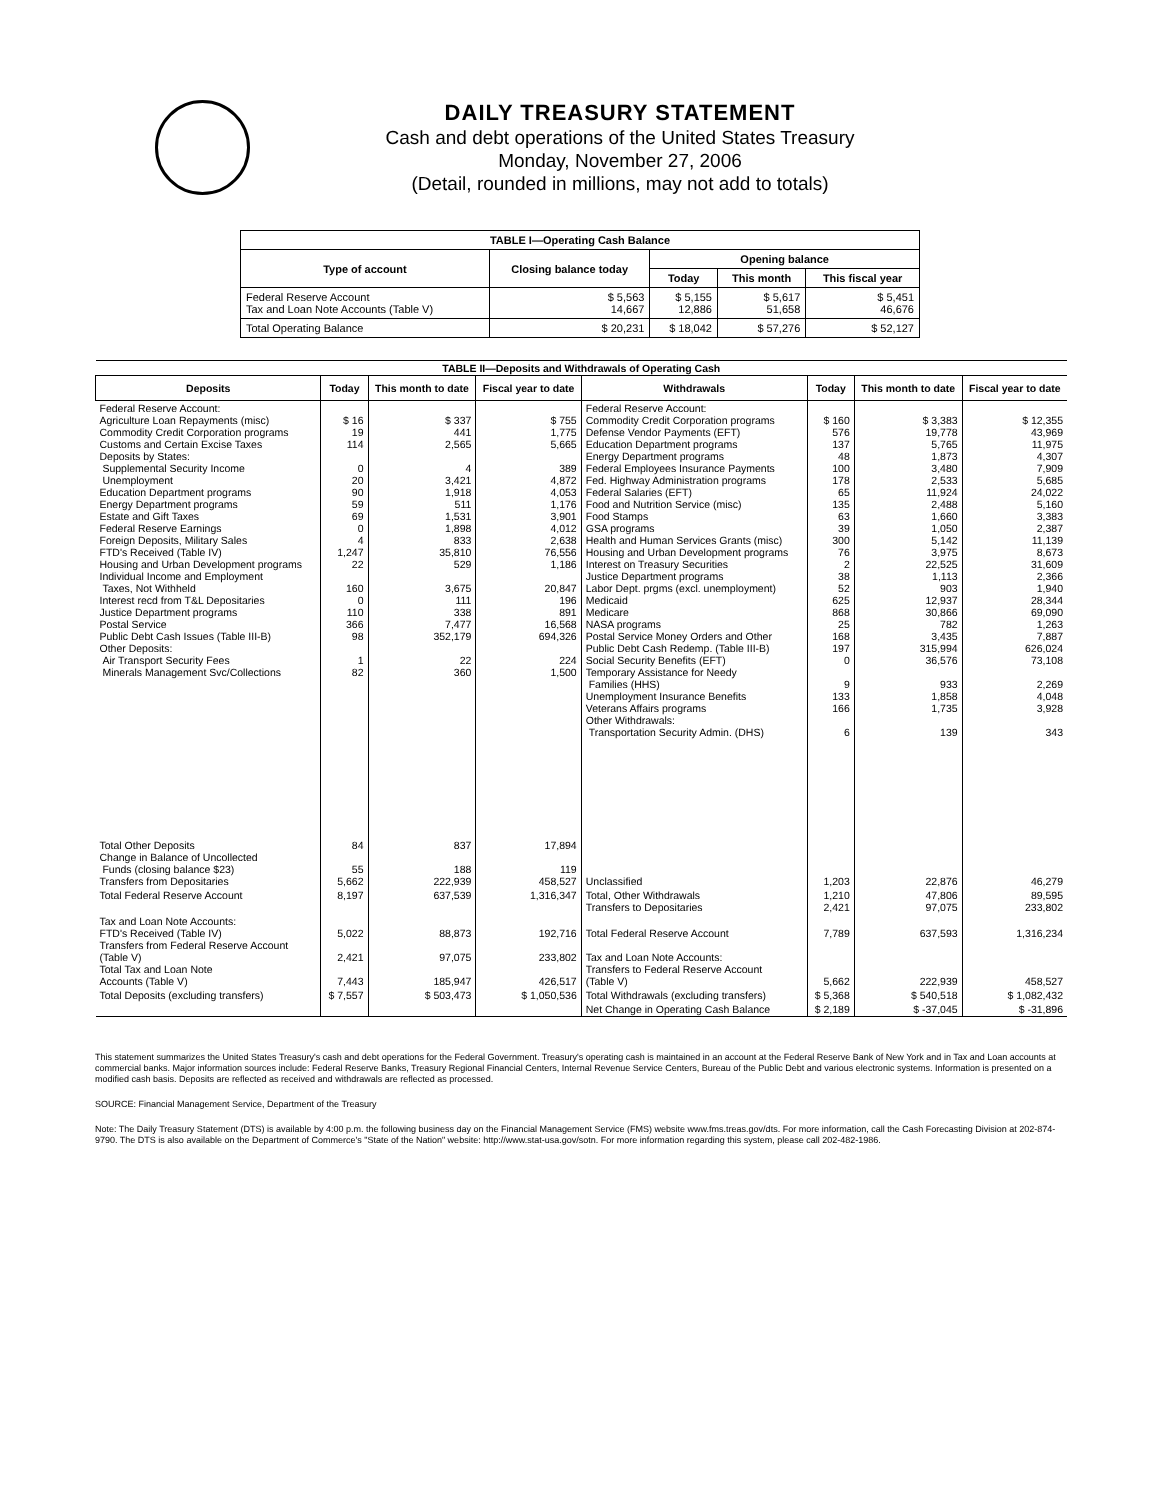DAILY TREASURY STATEMENT
Cash and debt operations of the United States Treasury
Monday, November 27, 2006
(Detail, rounded in millions, may not add to totals)
| TABLE I—Operating Cash Balance | | | | |
| Type of account | Closing balance today | Opening balance | | |
| | | Today | This month | This fiscal year |
| Federal Reserve Account Tax and Loan Note Accounts (Table V) | $ 5,563 14,667 | $ 5,155 12,886 | $ 5,617 51,658 | $ 5,451 46,676 |
| Total Operating Balance | $ 20,231 | $ 18,042 | $ 57,276 | $ 52,127 |
| TABLE II—Deposits and Withdrawals of Operating Cash | | | | | | | |
| Deposits | Today | This month to date | Fiscal year to date | Withdrawals | Today | This month to date | Fiscal year to date |
| Federal Reserve Account: Agriculture Loan Repayments (misc) Commodity Credit Corporation programs Customs and Certain Excise Taxes Deposits by States: Supplemental Security Income Unemployment Education Department programs Energy Department programs Estate and Gift Taxes Federal Reserve Earnings Foreign Deposits, Military Sales FTD's Received (Table IV) Housing and Urban Development programs Individual Income and Employment Taxes, Not Withheld Interest recd from T&L Depositaries Justice Department programs Postal Service Public Debt Cash Issues (Table III-B) Other Deposits: Air Transport Security Fees Minerals Management Svc/Collections | $ 16 19 114 0 20 90 59 69 0 4 1,247 22 160 0 110 366 98 1 82 | $ 337 441 2,565 4 3,421 1,918 511 1,531 1,898 833 35,810 529 3,675 111 338 7,477 352,179 22 360 | $ 755 1,775 5,665 389 4,872 4,053 1,176 3,901 4,012 2,638 76,556 1,186 20,847 196 891 16,568 694,326 224 1,500 | Federal Reserve Account: Commodity Credit Corporation programs Defense Vendor Payments (EFT) Education Department programs Energy Department programs Federal Employees Insurance Payments Fed. Highway Administration programs Federal Salaries (EFT) Food and Nutrition Service (misc) Food Stamps GSA programs Health and Human Services Grants (misc) Housing and Urban Development programs Interest on Treasury Securities Justice Department programs Labor Dept. prgms (excl. unemployment) Medicaid Medicare NASA programs Postal Service Money Orders and Other Public Debt Cash Redemp. (Table III-B) Social Security Benefits (EFT) Temporary Assistance for Needy Families (HHS) Unemployment Insurance Benefits Veterans Affairs programs Other Withdrawals: Transportation Security Admin. (DHS) | $ 160 576 137 48 100 178 65 135 63 39 300 76 2 38 52 625 868 25 168 197 0 9 133 166 6 | $ 3,383 19,778 5,765 1,873 3,480 2,533 11,924 2,488 1,660 1,050 5,142 3,975 22,525 1,113 903 12,937 30,866 782 3,435 315,994 36,576 933 1,858 1,735 139 | $ 12,355 43,969 11,975 4,307 7,909 5,685 24,022 5,160 3,383 2,387 11,139 8,673 31,609 2,366 1,940 28,344 69,090 1,263 7,887 626,024 73,108 2,269 4,048 3,928 343 |
| Total Other Deposits Change in Balance of Uncollected Funds (closing balance $23) Transfers from Depositaries | 84 55 5,662 | 837 188 222,939 | 17,894 119 458,527 | Unclassified | 1,203 | 22,876 | 46,279 |
| Total Federal Reserve Account | 8,197 | 637,539 | 1,316,347 | Total, Other Withdrawals Transfers to Depositaries | 1,210 2,421 | 47,806 97,075 | 89,595 233,802 |
| Tax and Loan Note Accounts: FTD's Received (Table IV) Transfers from Federal Reserve Account (Table V) Total Tax and Loan Note Accounts (Table V) | 5,022 2,421 7,443 | 88,873 97,075 185,947 | 192,716 233,802 426,517 | Total Federal Reserve Account Tax and Loan Note Accounts: Transfers to Federal Reserve Account (Table V) | 7,789 5,662 | 637,593 222,939 | 1,316,234 458,527 |
| Total Deposits (excluding transfers) | $ 7,557 | $ 503,473 | $ 1,050,536 | Total Withdrawals (excluding transfers) | $ 5,368 | $ 540,518 | $ 1,082,432 |
| | | | | Net Change in Operating Cash Balance | $ 2,189 | $ -37,045 | $ -31,896 |
This statement summarizes the United States Treasury's cash and debt operations for the Federal Government. Treasury's operating cash is maintained in an account at the Federal Reserve Bank of New York and in Tax and Loan accounts at commercial banks. Major information sources include: Federal Reserve Banks, Treasury Regional Financial Centers, Internal Revenue Service Centers, Bureau of the Public Debt and various electronic systems. Information is presented on a modified cash basis. Deposits are reflected as received and withdrawals are reflected as processed.
SOURCE: Financial Management Service, Department of the Treasury
Note: The Daily Treasury Statement (DTS) is available by 4:00 p.m. the following business day on the Financial Management Service (FMS) website www.fms.treas.gov/dts. For more information, call the Cash Forecasting Division at 202-874-9790. The DTS is also available on the Department of Commerce's "State of the Nation" website: http://www.stat-usa.gov/sotn. For more information regarding this system, please call 202-482-1986.